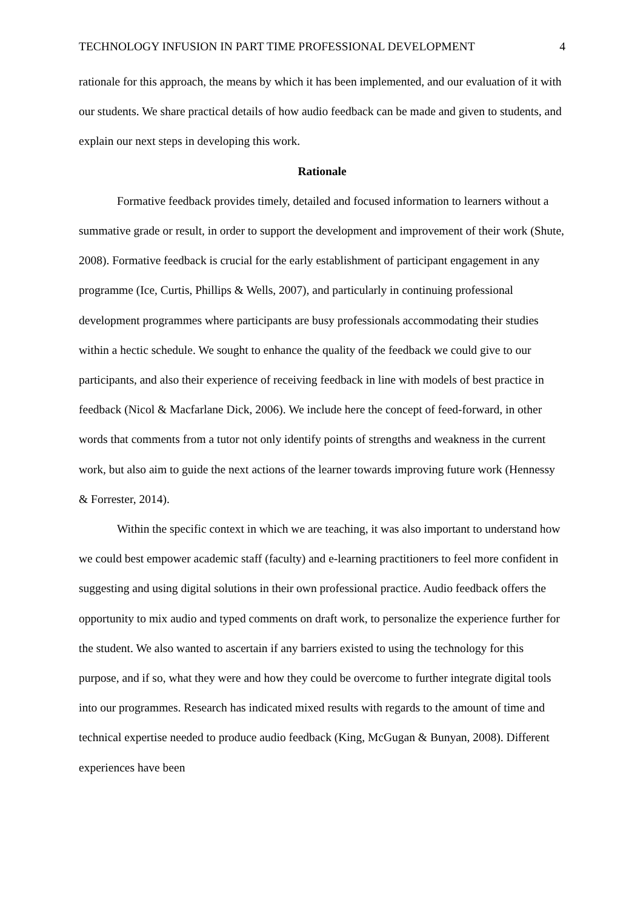TECHNOLOGY INFUSION IN PART TIME PROFESSIONAL DEVELOPMENT 4
rationale for this approach, the means by which it has been implemented, and our evaluation of it with our students. We share practical details of how audio feedback can be made and given to students, and explain our next steps in developing this work.
Rationale
Formative feedback provides timely, detailed and focused information to learners without a summative grade or result, in order to support the development and improvement of their work (Shute, 2008). Formative feedback is crucial for the early establishment of participant engagement in any programme (Ice, Curtis, Phillips & Wells, 2007), and particularly in continuing professional development programmes where participants are busy professionals accommodating their studies within a hectic schedule. We sought to enhance the quality of the feedback we could give to our participants, and also their experience of receiving feedback in line with models of best practice in feedback (Nicol & Macfarlane Dick, 2006). We include here the concept of feed-forward, in other words that comments from a tutor not only identify points of strengths and weakness in the current work, but also aim to guide the next actions of the learner towards improving future work (Hennessy & Forrester, 2014).
Within the specific context in which we are teaching, it was also important to understand how we could best empower academic staff (faculty) and e-learning practitioners to feel more confident in suggesting and using digital solutions in their own professional practice. Audio feedback offers the opportunity to mix audio and typed comments on draft work, to personalize the experience further for the student. We also wanted to ascertain if any barriers existed to using the technology for this purpose, and if so, what they were and how they could be overcome to further integrate digital tools into our programmes. Research has indicated mixed results with regards to the amount of time and technical expertise needed to produce audio feedback (King, McGugan & Bunyan, 2008). Different experiences have been